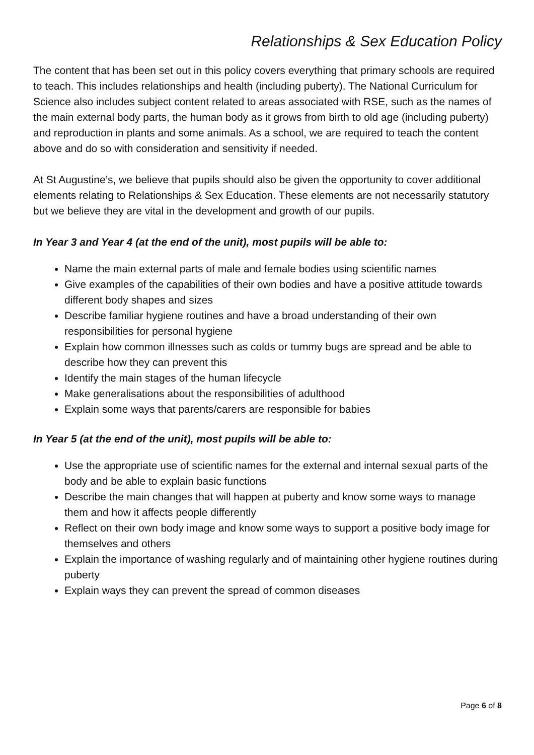Relationships & Sex Education Policy
The content that has been set out in this policy covers everything that primary schools are required to teach. This includes relationships and health (including puberty). The National Curriculum for Science also includes subject content related to areas associated with RSE, such as the names of the main external body parts, the human body as it grows from birth to old age (including puberty) and reproduction in plants and some animals. As a school, we are required to teach the content above and do so with consideration and sensitivity if needed.
At St Augustine’s, we believe that pupils should also be given the opportunity to cover additional elements relating to Relationships & Sex Education. These elements are not necessarily statutory but we believe they are vital in the development and growth of our pupils.
In Year 3 and Year 4 (at the end of the unit), most pupils will be able to:
Name the main external parts of male and female bodies using scientific names
Give examples of the capabilities of their own bodies and have a positive attitude towards different body shapes and sizes
Describe familiar hygiene routines and have a broad understanding of their own responsibilities for personal hygiene
Explain how common illnesses such as colds or tummy bugs are spread and be able to describe how they can prevent this
Identify the main stages of the human lifecycle
Make generalisations about the responsibilities of adulthood
Explain some ways that parents/carers are responsible for babies
In Year 5 (at the end of the unit), most pupils will be able to:
Use the appropriate use of scientific names for the external and internal sexual parts of the body and be able to explain basic functions
Describe the main changes that will happen at puberty and know some ways to manage them and how it affects people differently
Reflect on their own body image and know some ways to support a positive body image for themselves and others
Explain the importance of washing regularly and of maintaining other hygiene routines during puberty
Explain ways they can prevent the spread of common diseases
Page 6 of 8